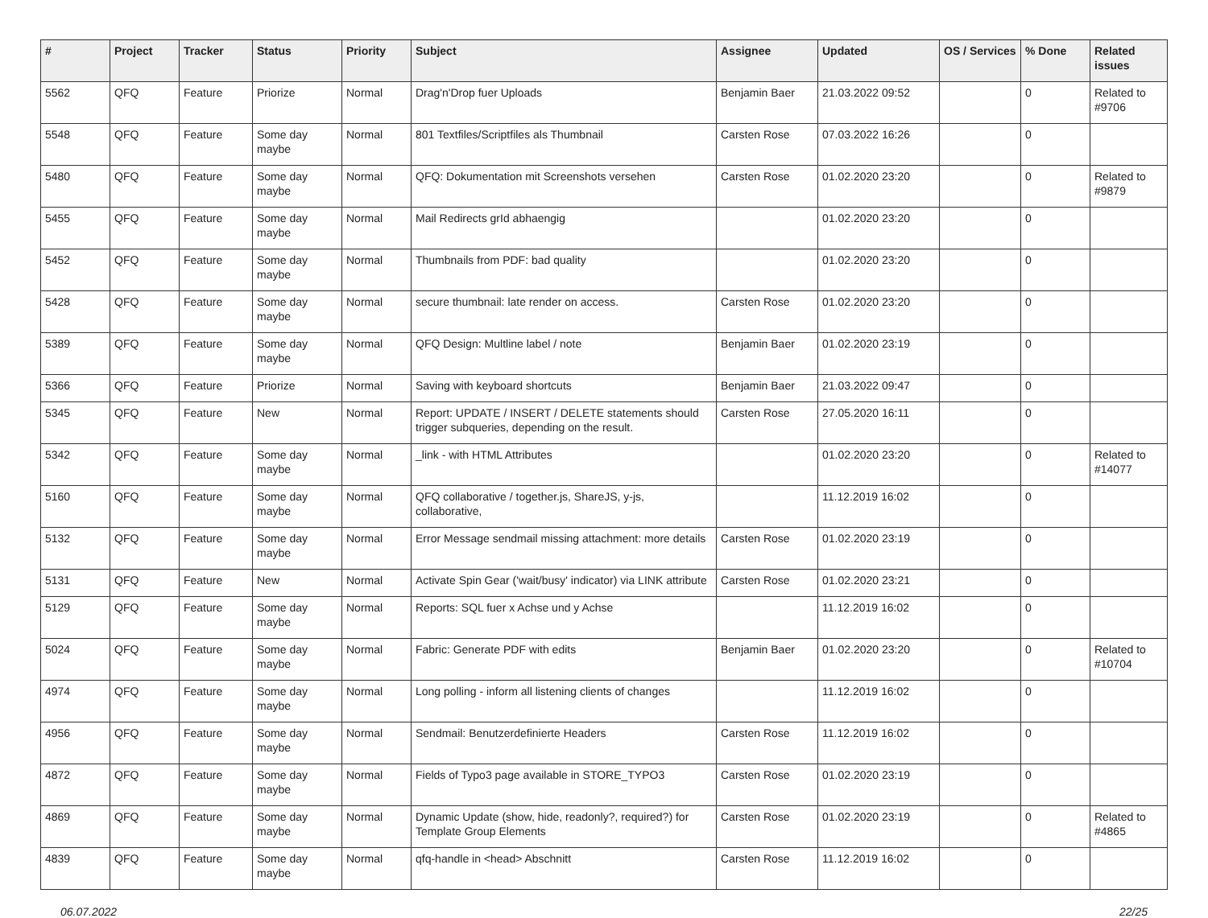| # | Project | Tracker | Status | Priority | Subject | Assignee | Updated | OS / Services | % Done | Related issues |
| --- | --- | --- | --- | --- | --- | --- | --- | --- | --- | --- |
| 5562 | QFQ | Feature | Priorize | Normal | Drag'n'Drop fuer Uploads | Benjamin Baer | 21.03.2022 09:52 | | 0 | Related to #9706 |
| 5548 | QFQ | Feature | Some day maybe | Normal | 801 Textfiles/Scriptfiles als Thumbnail | Carsten Rose | 07.03.2022 16:26 | | 0 | |
| 5480 | QFQ | Feature | Some day maybe | Normal | QFQ: Dokumentation mit Screenshots versehen | Carsten Rose | 01.02.2020 23:20 | | 0 | Related to #9879 |
| 5455 | QFQ | Feature | Some day maybe | Normal | Mail Redirects grId abhaengig | | 01.02.2020 23:20 | | 0 | |
| 5452 | QFQ | Feature | Some day maybe | Normal | Thumbnails from PDF: bad quality | | 01.02.2020 23:20 | | 0 | |
| 5428 | QFQ | Feature | Some day maybe | Normal | secure thumbnail: late render on access. | Carsten Rose | 01.02.2020 23:20 | | 0 | |
| 5389 | QFQ | Feature | Some day maybe | Normal | QFQ Design: Multline label / note | Benjamin Baer | 01.02.2020 23:19 | | 0 | |
| 5366 | QFQ | Feature | Priorize | Normal | Saving with keyboard shortcuts | Benjamin Baer | 21.03.2022 09:47 | | 0 | |
| 5345 | QFQ | Feature | New | Normal | Report: UPDATE / INSERT / DELETE statements should trigger subqueries, depending on the result. | Carsten Rose | 27.05.2020 16:11 | | 0 | |
| 5342 | QFQ | Feature | Some day maybe | Normal | _link - with HTML Attributes | | 01.02.2020 23:20 | | 0 | Related to #14077 |
| 5160 | QFQ | Feature | Some day maybe | Normal | QFQ collaborative / together.js, ShareJS, y-js, collaborative, | | 11.12.2019 16:02 | | 0 | |
| 5132 | QFQ | Feature | Some day maybe | Normal | Error Message sendmail missing attachment: more details | Carsten Rose | 01.02.2020 23:19 | | 0 | |
| 5131 | QFQ | Feature | New | Normal | Activate Spin Gear ('wait/busy' indicator) via LINK attribute | Carsten Rose | 01.02.2020 23:21 | | 0 | |
| 5129 | QFQ | Feature | Some day maybe | Normal | Reports: SQL fuer x Achse und y Achse | | 11.12.2019 16:02 | | 0 | |
| 5024 | QFQ | Feature | Some day maybe | Normal | Fabric: Generate PDF with edits | Benjamin Baer | 01.02.2020 23:20 | | 0 | Related to #10704 |
| 4974 | QFQ | Feature | Some day maybe | Normal | Long polling - inform all listening clients of changes | | 11.12.2019 16:02 | | 0 | |
| 4956 | QFQ | Feature | Some day maybe | Normal | Sendmail: Benutzerdefinierte Headers | Carsten Rose | 11.12.2019 16:02 | | 0 | |
| 4872 | QFQ | Feature | Some day maybe | Normal | Fields of Typo3 page available in STORE_TYPO3 | Carsten Rose | 01.02.2020 23:19 | | 0 | |
| 4869 | QFQ | Feature | Some day maybe | Normal | Dynamic Update (show, hide, readonly?, required?) for Template Group Elements | Carsten Rose | 01.02.2020 23:19 | | 0 | Related to #4865 |
| 4839 | QFQ | Feature | Some day maybe | Normal | qfq-handle in <head> Abschnitt | Carsten Rose | 11.12.2019 16:02 | | 0 | |
06.07.2022 22/25